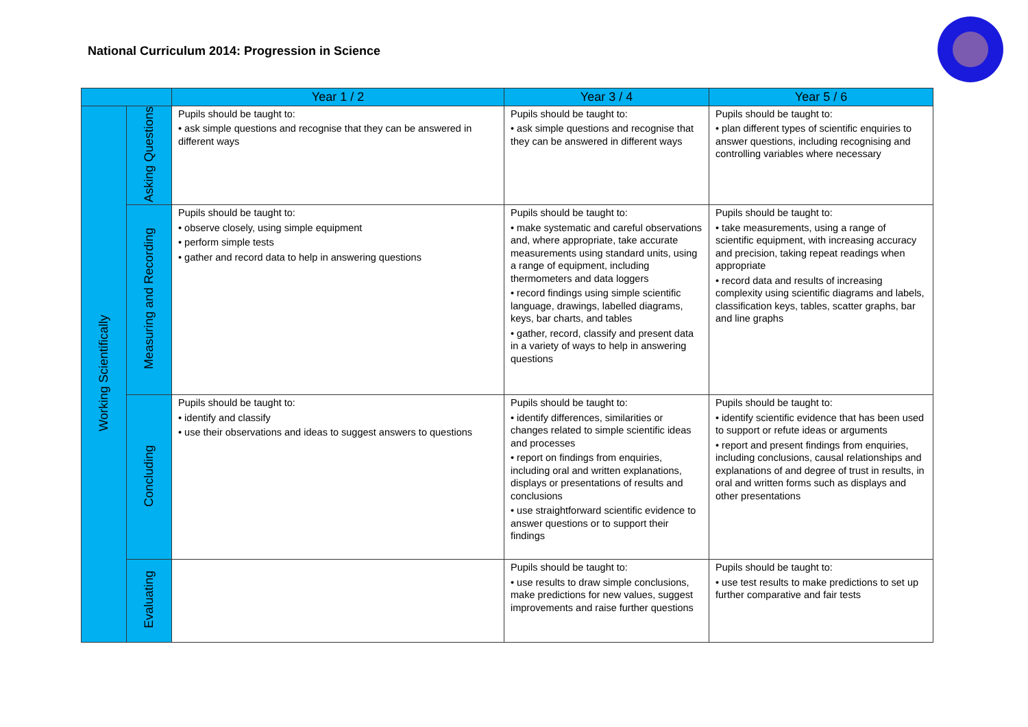National Curriculum 2014: Progression in Science
| | | Year 1 / 2 | Year 3 / 4 | Year 5 / 6 |
| --- | --- | --- | --- | --- |
| Working Scientifically | Asking Questions | Pupils should be taught to: • ask simple questions and recognise that they can be answered in different ways | Pupils should be taught to: • ask simple questions and recognise that they can be answered in different ways | Pupils should be taught to: • plan different types of scientific enquiries to answer questions, including recognising and controlling variables where necessary |
| | Measuring and Recording | Pupils should be taught to: • observe closely, using simple equipment • perform simple tests • gather and record data to help in answering questions | Pupils should be taught to: • make systematic and careful observations and, where appropriate, take accurate measurements using standard units, using a range of equipment, including thermometers and data loggers • record findings using simple scientific language, drawings, labelled diagrams, keys, bar charts, and tables • gather, record, classify and present data in a variety of ways to help in answering questions | Pupils should be taught to: • take measurements, using a range of scientific equipment, with increasing accuracy and precision, taking repeat readings when appropriate • record data and results of increasing complexity using scientific diagrams and labels, classification keys, tables, scatter graphs, bar and line graphs |
| | Concluding | Pupils should be taught to: • identify and classify • use their observations and ideas to suggest answers to questions | Pupils should be taught to: • identify differences, similarities or changes related to simple scientific ideas and processes • report on findings from enquiries, including oral and written explanations, displays or presentations of results and conclusions • use straightforward scientific evidence to answer questions or to support their findings | Pupils should be taught to: • identify scientific evidence that has been used to support or refute ideas or arguments • report and present findings from enquiries, including conclusions, causal relationships and explanations of and degree of trust in results, in oral and written forms such as displays and other presentations |
| | Evaluating | | Pupils should be taught to: • use results to draw simple conclusions, make predictions for new values, suggest improvements and raise further questions | Pupils should be taught to: • use test results to make predictions to set up further comparative and fair tests |